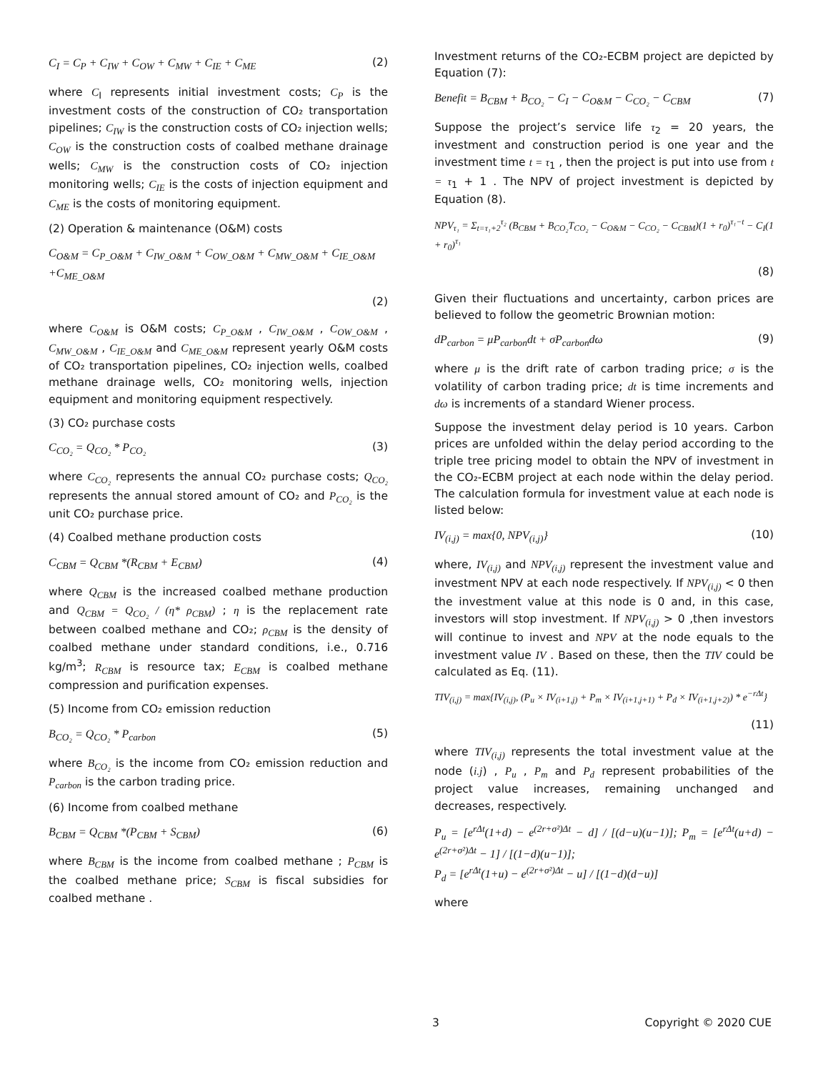C<sub>I</sub> = C<sub>P</sub> + C<sub>IW</sub> + C<sub>OW</sub> + C<sub>MW</sub> + C<sub>IE</sub> + C<sub>ME</sub> (2)
where C<sub>I</sub> represents initial investment costs; C<sub>P</sub> is the investment costs of the construction of CO₂ transportation pipelines; C<sub>IW</sub> is the construction costs of CO₂ injection wells; C<sub>OW</sub> is the construction costs of coalbed methane drainage wells; C<sub>MW</sub> is the construction costs of CO₂ injection monitoring wells; C<sub>IE</sub> is the costs of injection equipment and C<sub>ME</sub> is the costs of monitoring equipment.
(2) Operation & maintenance (O&M) costs
C<sub>O&M</sub> = C<sub>P_O&M</sub> + C<sub>IW_O&M</sub> + C<sub>OW_O&M</sub> + C<sub>MW_O&M</sub> + C<sub>IE_O&M</sub>
+C<sub>ME_O&M</sub>
(2)
where C<sub>O&M</sub> is O&M costs; C<sub>P_O&M</sub> , C<sub>IW_O&M</sub> , C<sub>OW_O&M</sub> , C<sub>MW_O&M</sub> , C<sub>IE_O&M</sub> and C<sub>ME_O&M</sub> represent yearly O&M costs of CO₂ transportation pipelines, CO₂ injection wells, coalbed methane drainage wells, CO₂ monitoring wells, injection equipment and monitoring equipment respectively.
(3) CO₂ purchase costs
C<sub>CO₂</sub> = Q<sub>CO₂</sub> * P<sub>CO₂</sub> (3)
where C<sub>CO₂</sub> represents the annual CO₂ purchase costs; Q<sub>CO₂</sub> represents the annual stored amount of CO₂ and P<sub>CO₂</sub> is the unit CO₂ purchase price.
(4) Coalbed methane production costs
C<sub>CBM</sub> = Q<sub>CBM</sub> *(R<sub>CBM</sub> + E<sub>CBM</sub>) (4)
where Q<sub>CBM</sub> is the increased coalbed methane production and Q<sub>CBM</sub> = Q<sub>CO₂</sub> / (η* ρ<sub>CBM</sub>) ; η is the replacement rate between coalbed methane and CO₂; ρ<sub>CBM</sub> is the density of coalbed methane under standard conditions, i.e., 0.716 kg/m<sup>3</sup>; R<sub>CBM</sub> is resource tax; E<sub>CBM</sub> is coalbed methane compression and purification expenses.
(5) Income from CO₂ emission reduction
B<sub>CO₂</sub> = Q<sub>CO₂</sub> * P<sub>carbon</sub> (5)
where B<sub>CO₂</sub> is the income from CO₂ emission reduction and P<sub>carbon</sub> is the carbon trading price.
(6) Income from coalbed methane
B<sub>CBM</sub> = Q<sub>CBM</sub> *(P<sub>CBM</sub> + S<sub>CBM</sub>) (6)
where B<sub>CBM</sub> is the income from coalbed methane ; P<sub>CBM</sub> is the coalbed methane price; S<sub>CBM</sub> is fiscal subsidies for coalbed methane .
Investment returns of the CO₂-ECBM project are depicted by Equation (7):
Benefit = B<sub>CBM</sub> + B<sub>CO₂</sub> − C<sub>I</sub> − C<sub>O&M</sub> − C<sub>CO₂</sub> − C<sub>CBM</sub> (7)
Suppose the project’s service life τ<sub>2</sub> = 20 years, the investment and construction period is one year and the investment time t = τ<sub>1</sub> , then the project is put into use from t = τ<sub>1</sub> + 1 . The NPV of project investment is depicted by Equation (8).
NPV<sub>τ₁</sub> = Σ<sub>t=τ₁+2</sub><sup>τ₂</sup> (B<sub>CBM</sub> + B<sub>CO₂</sub>T<sub>CO₂</sub> − C<sub>O&M</sub> − C<sub>CO₂</sub> − C<sub>CBM</sub>)(1 + r<sub>0</sub>)<sup>τ₁−t</sup> − C<sub>I</sub>(1 + r<sub>0</sub>)<sup>τ₁</sup>
(8)
Given their fluctuations and uncertainty, carbon prices are believed to follow the geometric Brownian motion:
dP<sub>carbon</sub> = μP<sub>carbon</sub>dt + σP<sub>carbon</sub>dω (9)
where μ is the drift rate of carbon trading price; σ is the volatility of carbon trading price; dt is time increments and dω is increments of a standard Wiener process.
Suppose the investment delay period is 10 years. Carbon prices are unfolded within the delay period according to the triple tree pricing model to obtain the NPV of investment in the CO₂-ECBM project at each node within the delay period. The calculation formula for investment value at each node is listed below:
IV<sub>(i,j)</sub> = max{0, NPV<sub>(i,j)</sub>} (10)
where, IV<sub>(i,j)</sub> and NPV<sub>(i,j)</sub> represent the investment value and investment NPV at each node respectively. If NPV<sub>(i,j)</sub> < 0 then the investment value at this node is 0 and, in this case, investors will stop investment. If NPV<sub>(i,j)</sub> > 0 ,then investors will continue to invest and NPV at the node equals to the investment value IV . Based on these, then the TIV could be calculated as Eq. (11).
TIV<sub>(i,j)</sub> = max{IV<sub>(i,j)</sub>, (P<sub>u</sub> × IV<sub>(i+1,j)</sub> + P<sub>m</sub> × IV<sub>(i+1,j+1)</sub> + P<sub>d</sub> × IV<sub>(i+1,j+2)</sub>) * e<sup>−rΔt</sup>}
(11)
where TIV<sub>(i,j)</sub> represents the total investment value at the node (i.j) , P<sub>u</sub> , P<sub>m</sub> and P<sub>d</sub> represent probabilities of the project value increases, remaining unchanged and decreases, respectively.
P<sub>u</sub> = [e<sup>rΔt</sup>(1+d) − e<sup>(2r+σ²)Δt</sup> − d] / [(d−u)(u−1)]; P<sub>m</sub> = [e<sup>rΔt</sup>(u+d) − e<sup>(2r+σ²)Δt</sup> − 1] / [(1−d)(u−1)];
P<sub>d</sub> = [e<sup>rΔt</sup>(1+u) − e<sup>(2r+σ²)Δt</sup> − u] / [(1−d)(d−u)]
where
3 Copyright © 2020 CUE